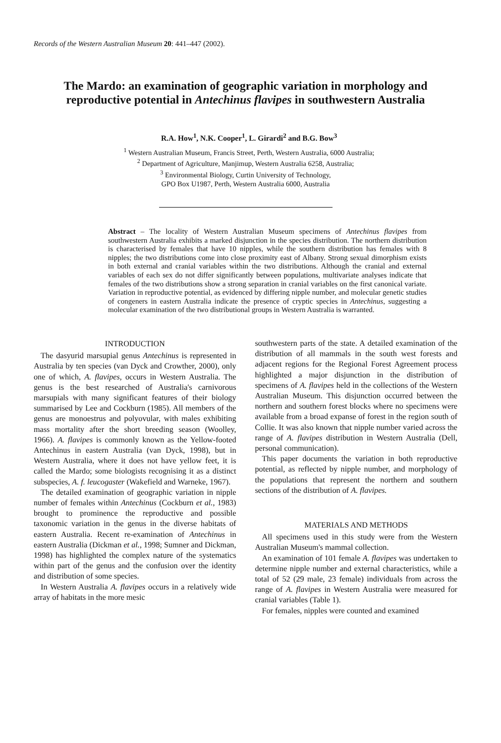Records of the Western Australian Museum 20: 441–447 (2002).
The Mardo: an examination of geographic variation in morphology and reproductive potential in Antechinus flavipes in southwestern Australia
R.A. How<sup>1</sup>, N.K. Cooper<sup>1</sup>, L. Girardi<sup>2</sup> and B.G. Bow<sup>3</sup>
<sup>1</sup> Western Australian Museum, Francis Street, Perth, Western Australia, 6000 Australia;
<sup>2</sup> Department of Agriculture, Manjimup, Western Australia 6258, Australia;
<sup>3</sup> Environmental Biology, Curtin University of Technology,
GPO Box U1987, Perth, Western Australia 6000, Australia
Abstract – The locality of Western Australian Museum specimens of Antechinus flavipes from southwestern Australia exhibits a marked disjunction in the species distribution. The northern distribution is characterised by females that have 10 nipples, while the southern distribution has females with 8 nipples; the two distributions come into close proximity east of Albany. Strong sexual dimorphism exists in both external and cranial variables within the two distributions. Although the cranial and external variables of each sex do not differ significantly between populations, multivariate analyses indicate that females of the two distributions show a strong separation in cranial variables on the first canonical variate. Variation in reproductive potential, as evidenced by differing nipple number, and molecular genetic studies of congeners in eastern Australia indicate the presence of cryptic species in Antechinus, suggesting a molecular examination of the two distributional groups in Western Australia is warranted.
INTRODUCTION
The dasyurid marsupial genus Antechinus is represented in Australia by ten species (van Dyck and Crowther, 2000), only one of which, A. flavipes, occurs in Western Australia. The genus is the best researched of Australia's carnivorous marsupials with many significant features of their biology summarised by Lee and Cockburn (1985). All members of the genus are monoestrus and polyovular, with males exhibiting mass mortality after the short breeding season (Woolley, 1966). A. flavipes is commonly known as the Yellow-footed Antechinus in eastern Australia (van Dyck, 1998), but in Western Australia, where it does not have yellow feet, it is called the Mardo; some biologists recognising it as a distinct subspecies, A. f. leucogaster (Wakefield and Warneke, 1967).
The detailed examination of geographic variation in nipple number of females within Antechinus (Cockburn et al., 1983) brought to prominence the reproductive and possible taxonomic variation in the genus in the diverse habitats of eastern Australia. Recent re-examination of Antechinus in eastern Australia (Dickman et al., 1998; Sumner and Dickman, 1998) has highlighted the complex nature of the systematics within part of the genus and the confusion over the identity and distribution of some species.
In Western Australia A. flavipes occurs in a relatively wide array of habitats in the more mesic
southwestern parts of the state. A detailed examination of the distribution of all mammals in the south west forests and adjacent regions for the Regional Forest Agreement process highlighted a major disjunction in the distribution of specimens of A. flavipes held in the collections of the Western Australian Museum. This disjunction occurred between the northern and southern forest blocks where no specimens were available from a broad expanse of forest in the region south of Collie. It was also known that nipple number varied across the range of A. flavipes distribution in Western Australia (Dell, personal communication).
This paper documents the variation in both reproductive potential, as reflected by nipple number, and morphology of the populations that represent the northern and southern sections of the distribution of A. flavipes.
MATERIALS AND METHODS
All specimens used in this study were from the Western Australian Museum's mammal collection.
An examination of 101 female A. flavipes was undertaken to determine nipple number and external characteristics, while a total of 52 (29 male, 23 female) individuals from across the range of A. flavipes in Western Australia were measured for cranial variables (Table 1).
For females, nipples were counted and examined